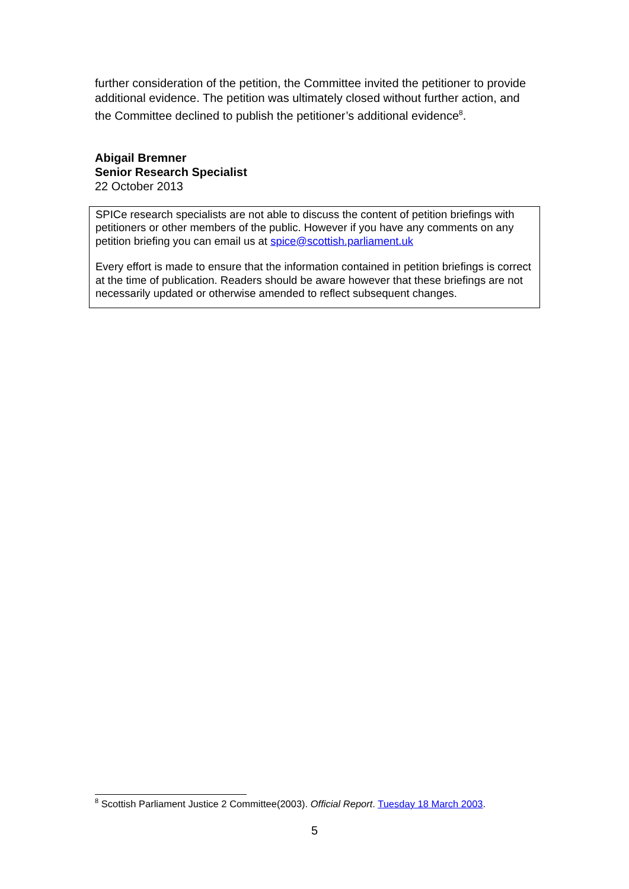further consideration of the petition, the Committee invited the petitioner to provide additional evidence. The petition was ultimately closed without further action, and the Committee declined to publish the petitioner’s additional evidence<sup>8</sup>.
Abigail Bremner
Senior Research Specialist
22 October 2013
SPICe research specialists are not able to discuss the content of petition briefings with petitioners or other members of the public. However if you have any comments on any petition briefing you can email us at spice@scottish.parliament.uk
Every effort is made to ensure that the information contained in petition briefings is correct at the time of publication. Readers should be aware however that these briefings are not necessarily updated or otherwise amended to reflect subsequent changes.
<sup>8</sup> Scottish Parliament Justice 2 Committee(2003). Official Report. Tuesday 18 March 2003.
5